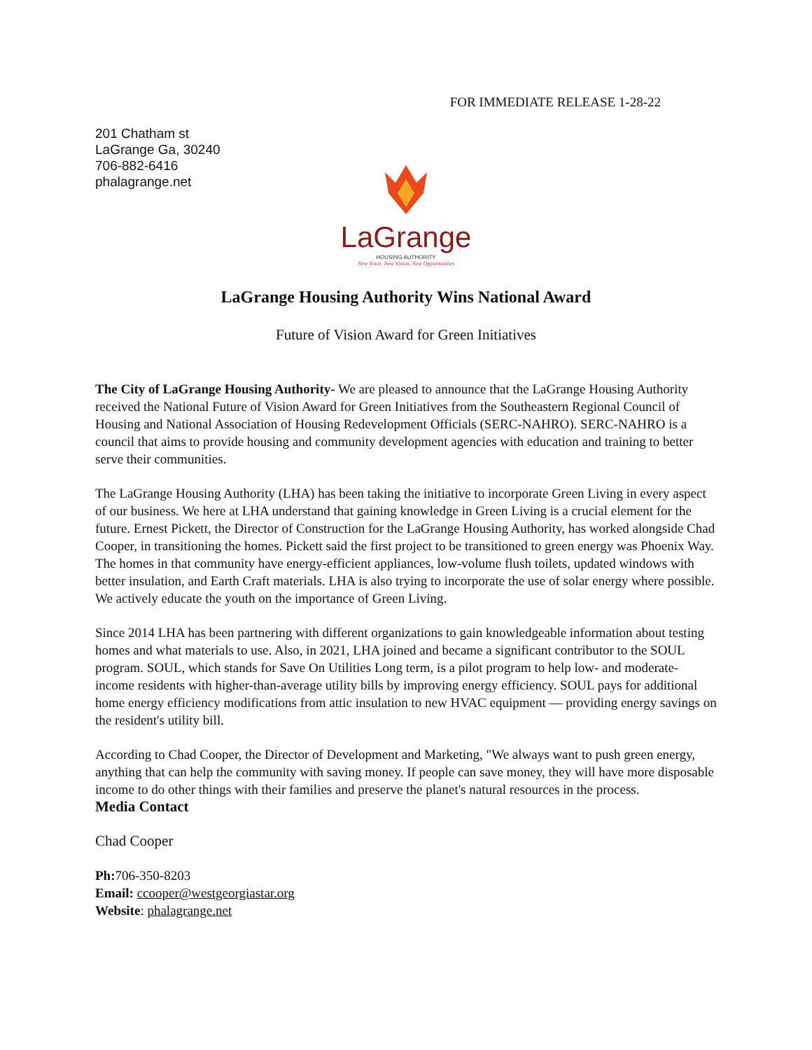FOR IMMEDIATE RELEASE 1-28-22
201 Chatham st
LaGrange Ga, 30240
706-882-6416
phalagrange.net
LaGrange
HOUSING AUTHORITY
New Voice, New Vision, New Opportunities
LaGrange Housing Authority Wins National Award
Future of Vision Award for Green Initiatives
The City of LaGrange Housing Authority- We are pleased to announce that the LaGrange Housing Authority received the National Future of Vision Award for Green Initiatives from the Southeastern Regional Council of Housing and National Association of Housing Redevelopment Officials (SERC-NAHRO). SERC-NAHRO is a council that aims to provide housing and community development agencies with education and training to better serve their communities.
The LaGrange Housing Authority (LHA) has been taking the initiative to incorporate Green Living in every aspect of our business. We here at LHA understand that gaining knowledge in Green Living is a crucial element for the future. Ernest Pickett, the Director of Construction for the LaGrange Housing Authority, has worked alongside Chad Cooper, in transitioning the homes. Pickett said the first project to be transitioned to green energy was Phoenix Way. The homes in that community have energy-efficient appliances, low-volume flush toilets, updated windows with better insulation, and Earth Craft materials. LHA is also trying to incorporate the use of solar energy where possible. We actively educate the youth on the importance of Green Living.
Since 2014 LHA has been partnering with different organizations to gain knowledgeable information about testing homes and what materials to use. Also, in 2021, LHA joined and became a significant contributor to the SOUL program. SOUL, which stands for Save On Utilities Long term, is a pilot program to help low- and moderate-income residents with higher-than-average utility bills by improving energy efficiency. SOUL pays for additional home energy efficiency modifications from attic insulation to new HVAC equipment — providing energy savings on the resident's utility bill.
According to Chad Cooper, the Director of Development and Marketing, "We always want to push green energy, anything that can help the community with saving money. If people can save money, they will have more disposable income to do other things with their families and preserve the planet's natural resources in the process.
Media Contact
Chad Cooper
Ph: 706-350-8203
Email: ccooper@westgeorgiastar.org
Website: phalagrange.net